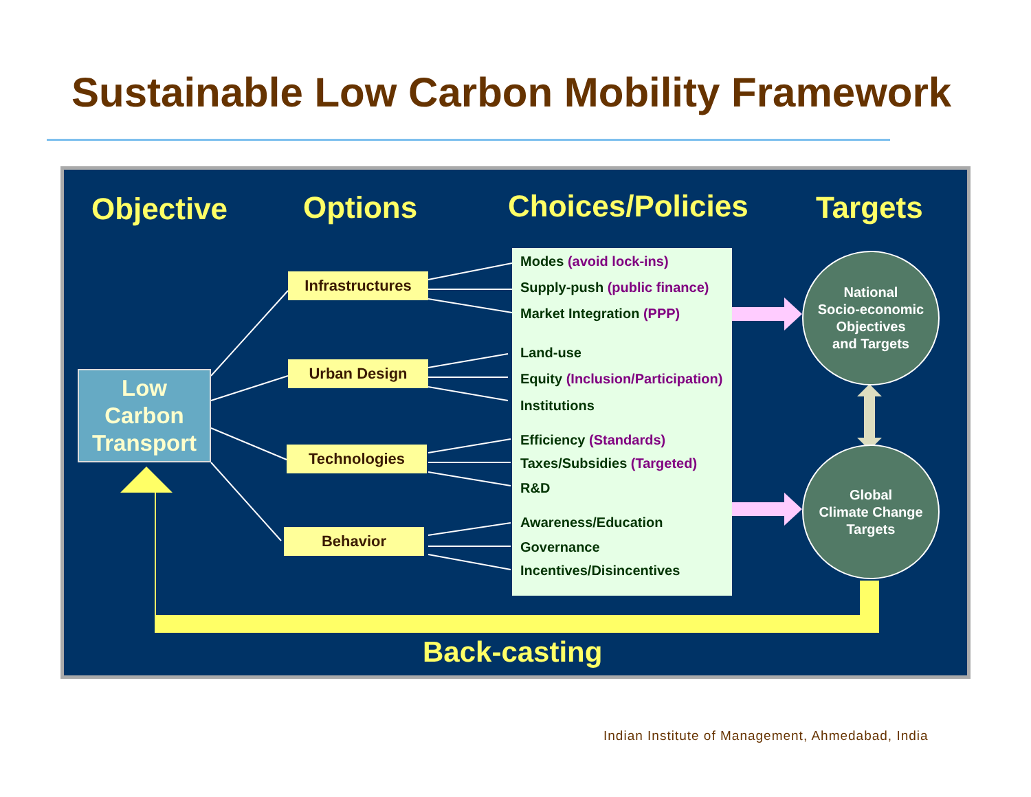Sustainable Low Carbon Mobility Framework
Objective Options Choices/Policies Targets
Low
Carbon
Transport
Infrastructures
Urban Design
Technologies
Behavior
Modes (avoid lock-ins)
Supply-push (public finance)
Market Integration (PPP)
Land-use
Equity (Inclusion/Participation)
Institutions
Efficiency (Standards)
Taxes/Subsidies (Targeted)
R&D
Awareness/Education
Governance
Incentives/Disincentives
National
Socio-economic
Objectives
and Targets
Global
Climate Change
Targets
Back-casting
Indian Institute of Management, Ahmedabad, India